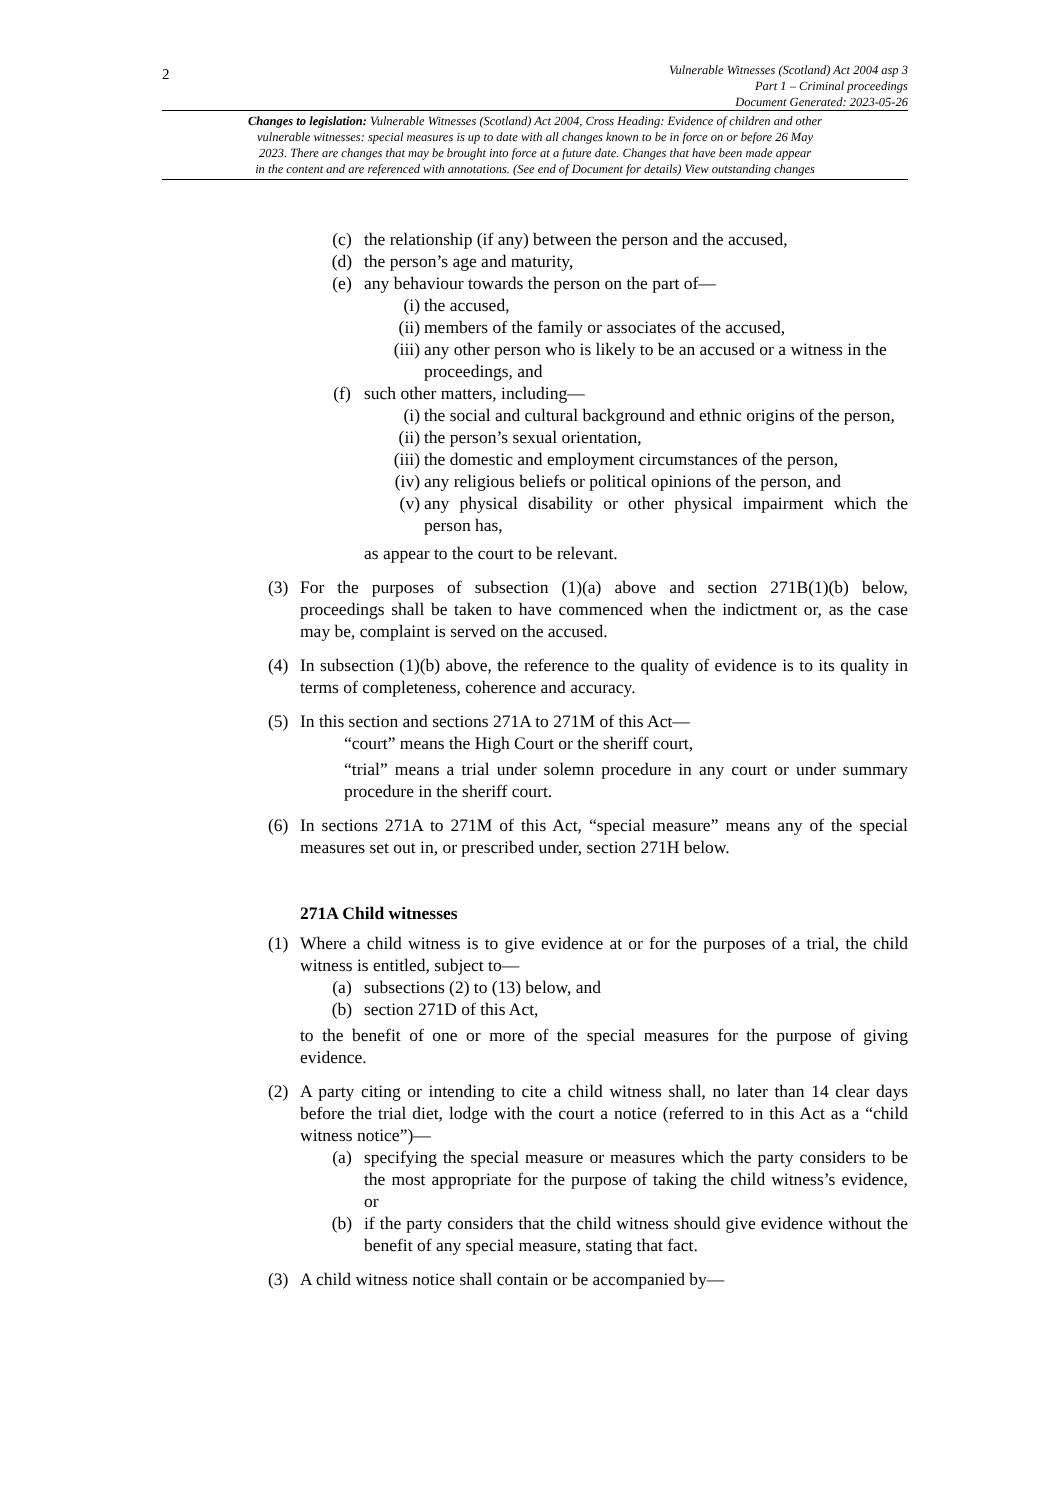2
Vulnerable Witnesses (Scotland) Act 2004 asp 3
Part 1 – Criminal proceedings
Document Generated: 2023-05-26
Changes to legislation: Vulnerable Witnesses (Scotland) Act 2004, Cross Heading: Evidence of children and other
vulnerable witnesses: special measures is up to date with all changes known to be in force on or before 26 May
2023. There are changes that may be brought into force at a future date. Changes that have been made appear
in the content and are referenced with annotations. (See end of Document for details) View outstanding changes
(c) the relationship (if any) between the person and the accused,
(d) the person’s age and maturity,
(e) any behaviour towards the person on the part of—
(i) the accused,
(ii) members of the family or associates of the accused,
(iii) any other person who is likely to be an accused or a witness in the proceedings, and
(f) such other matters, including—
(i) the social and cultural background and ethnic origins of the person,
(ii) the person’s sexual orientation,
(iii) the domestic and employment circumstances of the person,
(iv) any religious beliefs or political opinions of the person, and
(v) any physical disability or other physical impairment which the person has,
as appear to the court to be relevant.
(3) For the purposes of subsection (1)(a) above and section 271B(1)(b) below, proceedings shall be taken to have commenced when the indictment or, as the case may be, complaint is served on the accused.
(4) In subsection (1)(b) above, the reference to the quality of evidence is to its quality in terms of completeness, coherence and accuracy.
(5) In this section and sections 271A to 271M of this Act—
“court” means the High Court or the sheriff court,
“trial” means a trial under solemn procedure in any court or under summary procedure in the sheriff court.
(6) In sections 271A to 271M of this Act, “special measure” means any of the special measures set out in, or prescribed under, section 271H below.
271A Child witnesses
(1) Where a child witness is to give evidence at or for the purposes of a trial, the child witness is entitled, subject to—
(a) subsections (2) to (13) below, and
(b) section 271D of this Act,
to the benefit of one or more of the special measures for the purpose of giving evidence.
(2) A party citing or intending to cite a child witness shall, no later than 14 clear days before the trial diet, lodge with the court a notice (referred to in this Act as a “child witness notice”)—
(a) specifying the special measure or measures which the party considers to be the most appropriate for the purpose of taking the child witness’s evidence, or
(b) if the party considers that the child witness should give evidence without the benefit of any special measure, stating that fact.
(3) A child witness notice shall contain or be accompanied by—